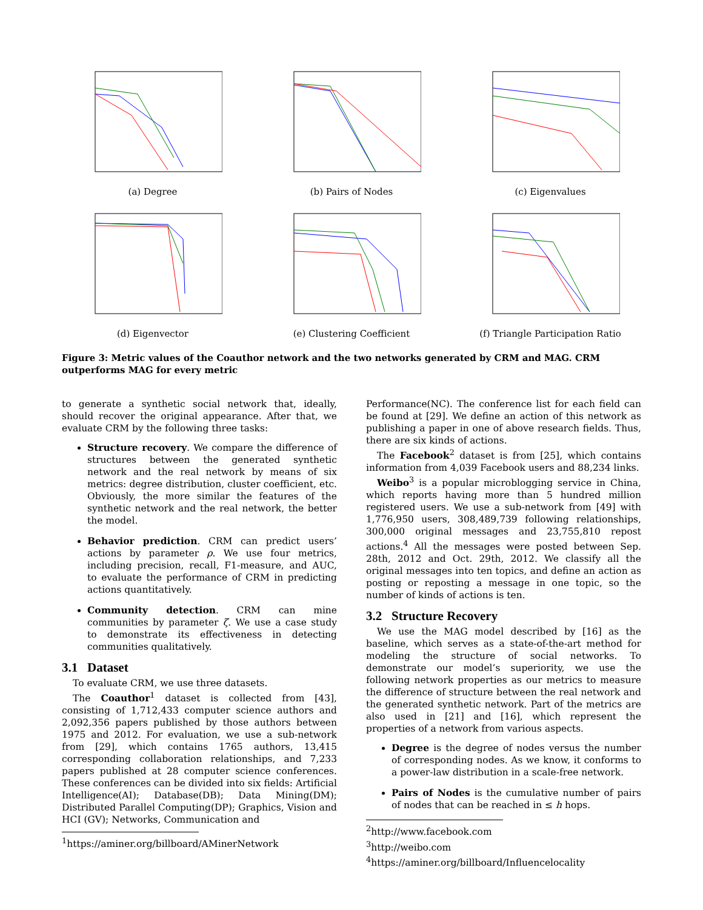(a) Degree (b) Pairs of Nodes (c) Eigenvalues
(d) Eigenvector (e) Clustering Coefficient (f) Triangle Participation Ratio
Figure 3: Metric values of the Coauthor network and the two networks generated by CRM and MAG. CRM outperforms MAG for every metric
to generate a synthetic social network that, ideally, should recover the original appearance. After that, we evaluate CRM by the following three tasks:
Structure recovery. We compare the difference of structures between the generated synthetic network and the real network by means of six metrics: degree distribution, cluster coefficient, etc. Obviously, the more similar the features of the synthetic network and the real network, the better the model.
Behavior prediction. CRM can predict users’ actions by parameter ρ. We use four metrics, including precision, recall, F1-measure, and AUC, to evaluate the performance of CRM in predicting actions quantitatively.
Community detection. CRM can mine communities by parameter ζ. We use a case study to demonstrate its effectiveness in detecting communities qualitatively.
3.1 Dataset
To evaluate CRM, we use three datasets.
The Coauthor<sup>1</sup> dataset is collected from [43], consisting of 1,712,433 computer science authors and 2,092,356 papers published by those authors between 1975 and 2012. For evaluation, we use a sub-network from [29], which contains 1765 authors, 13,415 corresponding collaboration relationships, and 7,233 papers published at 28 computer science conferences. These conferences can be divided into six fields: Artificial Intelligence(AI); Database(DB); Data Mining(DM); Distributed Parallel Computing(DP); Graphics, Vision and HCI (GV); Networks, Communication and
<sup>1</sup> https://aminer.org/billboard/AMinerNetwork
Performance(NC). The conference list for each field can be found at [29]. We define an action of this network as publishing a paper in one of above research fields. Thus, there are six kinds of actions.
The Facebook<sup>2</sup> dataset is from [25], which contains information from 4,039 Facebook users and 88,234 links.
Weibo<sup>3</sup> is a popular microblogging service in China, which reports having more than 5 hundred million registered users. We use a sub-network from [49] with 1,776,950 users, 308,489,739 following relationships, 300,000 original messages and 23,755,810 repost actions.<sup>4</sup> All the messages were posted between Sep. 28th, 2012 and Oct. 29th, 2012. We classify all the original messages into ten topics, and define an action as posting or reposting a message in one topic, so the number of kinds of actions is ten.
3.2 Structure Recovery
We use the MAG model described by [16] as the baseline, which serves as a state-of-the-art method for modeling the structure of social networks. To demonstrate our model’s superiority, we use the following network properties as our metrics to measure the difference of structure between the real network and the generated synthetic network. Part of the metrics are also used in [21] and [16], which represent the properties of a network from various aspects.
Degree is the degree of nodes versus the number of corresponding nodes. As we know, it conforms to a power-law distribution in a scale-free network.
Pairs of Nodes is the cumulative number of pairs of nodes that can be reached in ≤ h hops.
<sup>2</sup> http://www.facebook.com
<sup>3</sup> http://weibo.com
<sup>4</sup> https://aminer.org/billboard/Influencelocality